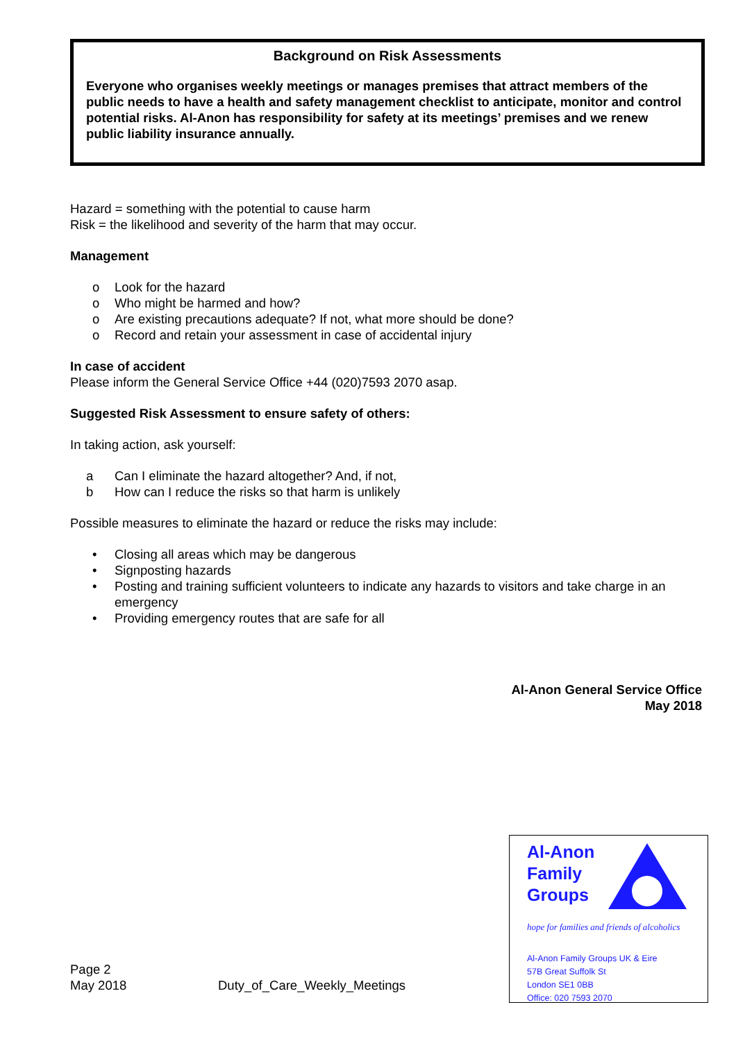Background on Risk Assessments
Everyone who organises weekly meetings or manages premises that attract members of the public needs to have a health and safety management checklist to anticipate, monitor and control potential risks. Al-Anon has responsibility for safety at its meetings’ premises and we renew public liability insurance annually.
Hazard = something with the potential to cause harm
Risk = the likelihood and severity of the harm that may occur.
Management
o Look for the hazard
o Who might be harmed and how?
o Are existing precautions adequate? If not, what more should be done?
o Record and retain your assessment in case of accidental injury
In case of accident
Please inform the General Service Office +44 (020)7593 2070 asap.
Suggested Risk Assessment to ensure safety of others:
In taking action, ask yourself:
a Can I eliminate the hazard altogether? And, if not,
b How can I reduce the risks so that harm is unlikely
Possible measures to eliminate the hazard or reduce the risks may include:
• Closing all areas which may be dangerous
• Signposting hazards
• Posting and training sufficient volunteers to indicate any hazards to visitors and take charge in an emergency
• Providing emergency routes that are safe for all
Al-Anon General Service Office
May 2018
Page 2
May 2018
Duty_of_Care_Weekly_Meetings
Al-Anon
Family
Groups
hope for families and friends of alcoholics
Al-Anon Family Groups UK & Eire
57B Great Suffolk St
London SE1 0BB
Office: 020 7593 2070